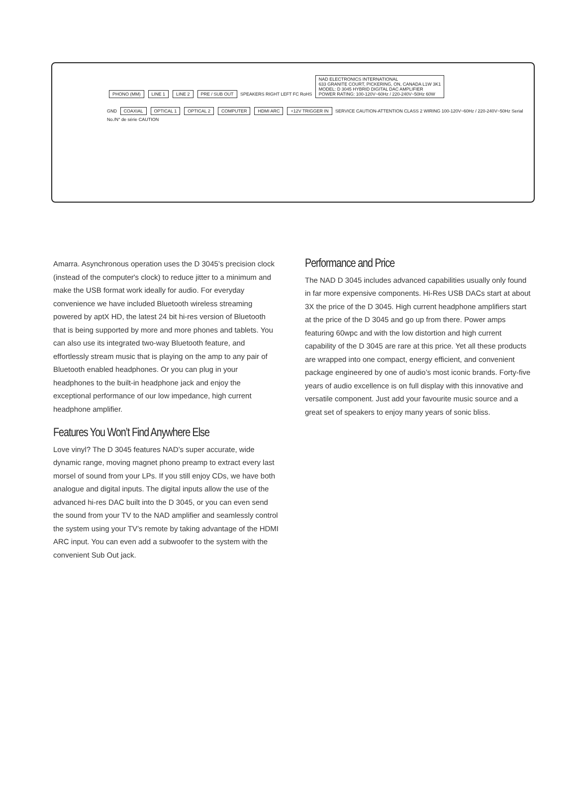PHONO (MM) LINE 1 LINE 2 PRE / SUB OUT SPEAKERS RIGHT LEFT FC RoHS NAD ELECTRONICS INTERNATIONAL
633 GRANITE COURT, PICKERING, ON, CANADA L1W 3K1
MODEL: D 3045 HYBRID DIGITAL DAC AMPLIFIER
POWER RATING: 100-120V~60Hz / 220-240V~50Hz 60W
GND COAXIAL OPTICAL 1 OPTICAL 2 COMPUTER HDMI ARC +12V TRIGGER IN SERVICE CAUTION-ATTENTION CLASS 2 WIRING 100-120V~60Hz / 220-240V~50Hz Serial No./N° de série CAUTION
Amarra. Asynchronous operation uses the D 3045’s precision clock (instead of the computer's clock) to reduce jitter to a minimum and make the USB format work ideally for audio. For everyday convenience we have included Bluetooth wireless streaming powered by aptX HD, the latest 24 bit hi-res version of Bluetooth that is being supported by more and more phones and tablets. You can also use its integrated two-way Bluetooth feature, and effortlessly stream music that is playing on the amp to any pair of Bluetooth enabled headphones. Or you can plug in your headphones to the built-in headphone jack and enjoy the exceptional performance of our low impedance, high current headphone amplifier.
Features You Won’t Find Anywhere Else
Love vinyl? The D 3045 features NAD’s super accurate, wide dynamic range, moving magnet phono preamp to extract every last morsel of sound from your LPs. If you still enjoy CDs, we have both analogue and digital inputs. The digital inputs allow the use of the advanced hi-res DAC built into the D 3045, or you can even send the sound from your TV to the NAD amplifier and seamlessly control the system using your TV’s remote by taking advantage of the HDMI ARC input. You can even add a subwoofer to the system with the convenient Sub Out jack.
Performance and Price
The NAD D 3045 includes advanced capabilities usually only found in far more expensive components. Hi-Res USB DACs start at about 3X the price of the D 3045. High current headphone amplifiers start at the price of the D 3045 and go up from there. Power amps featuring 60wpc and with the low distortion and high current capability of the D 3045 are rare at this price. Yet all these products are wrapped into one compact, energy efficient, and convenient package engineered by one of audio’s most iconic brands. Forty-five years of audio excellence is on full display with this innovative and versatile component. Just add your favourite music source and a great set of speakers to enjoy many years of sonic bliss.